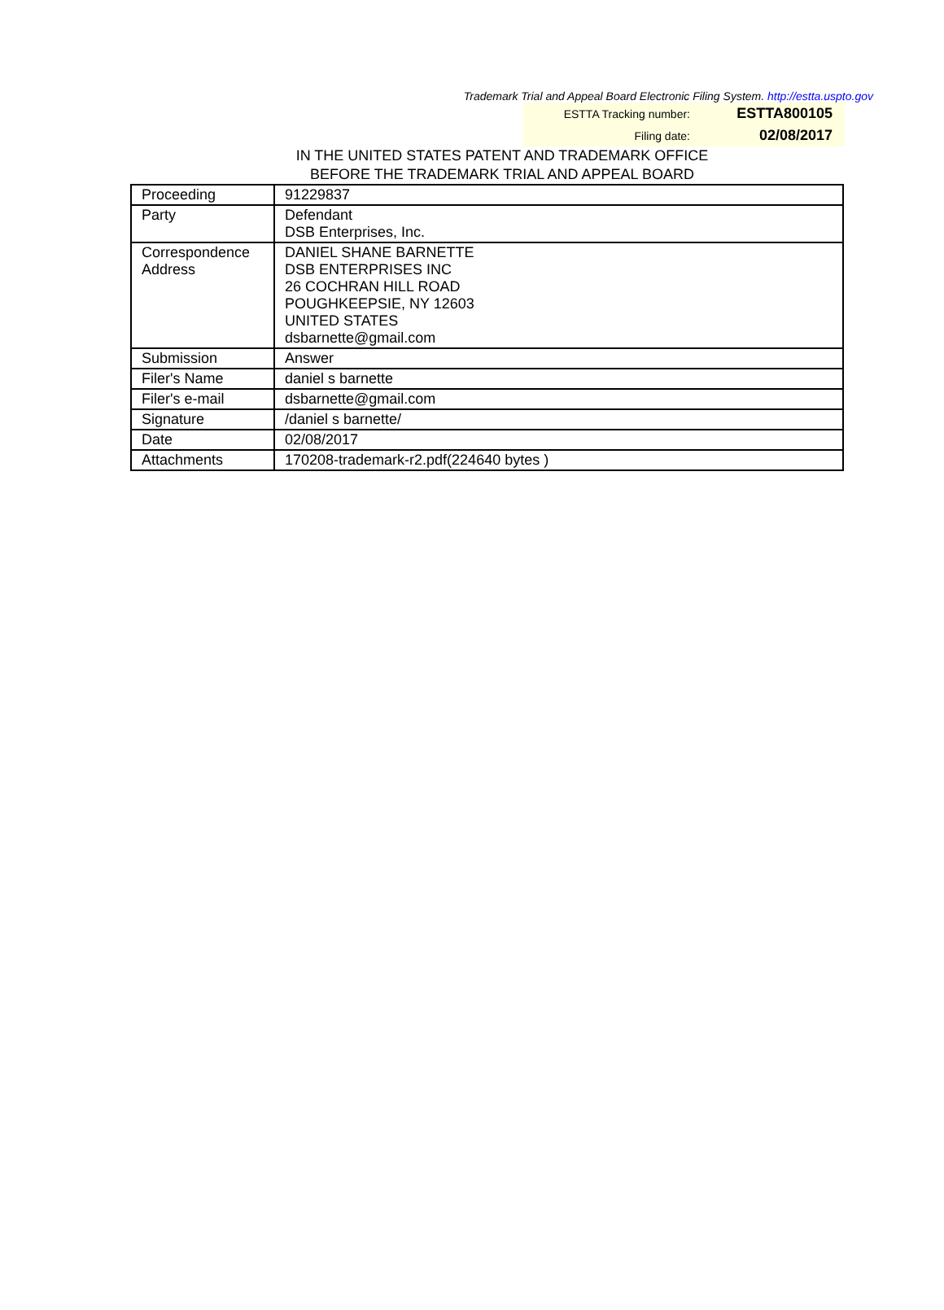Trademark Trial and Appeal Board Electronic Filing System. http://estta.uspto.gov
ESTTA Tracking number: ESTTA800105
Filing date: 02/08/2017
IN THE UNITED STATES PATENT AND TRADEMARK OFFICE
BEFORE THE TRADEMARK TRIAL AND APPEAL BOARD
| Proceeding | 91229837 |
| Party | Defendant DSB Enterprises, Inc. |
| Correspondence Address | DANIEL SHANE BARNETTE DSB ENTERPRISES INC 26 COCHRAN HILL ROAD POUGHKEEPSIE, NY 12603 UNITED STATES dsbarnette@gmail.com |
| Submission | Answer |
| Filer's Name | daniel s barnette |
| Filer's e-mail | dsbarnette@gmail.com |
| Signature | /daniel s barnette/ |
| Date | 02/08/2017 |
| Attachments | 170208-trademark-r2.pdf(224640 bytes ) |